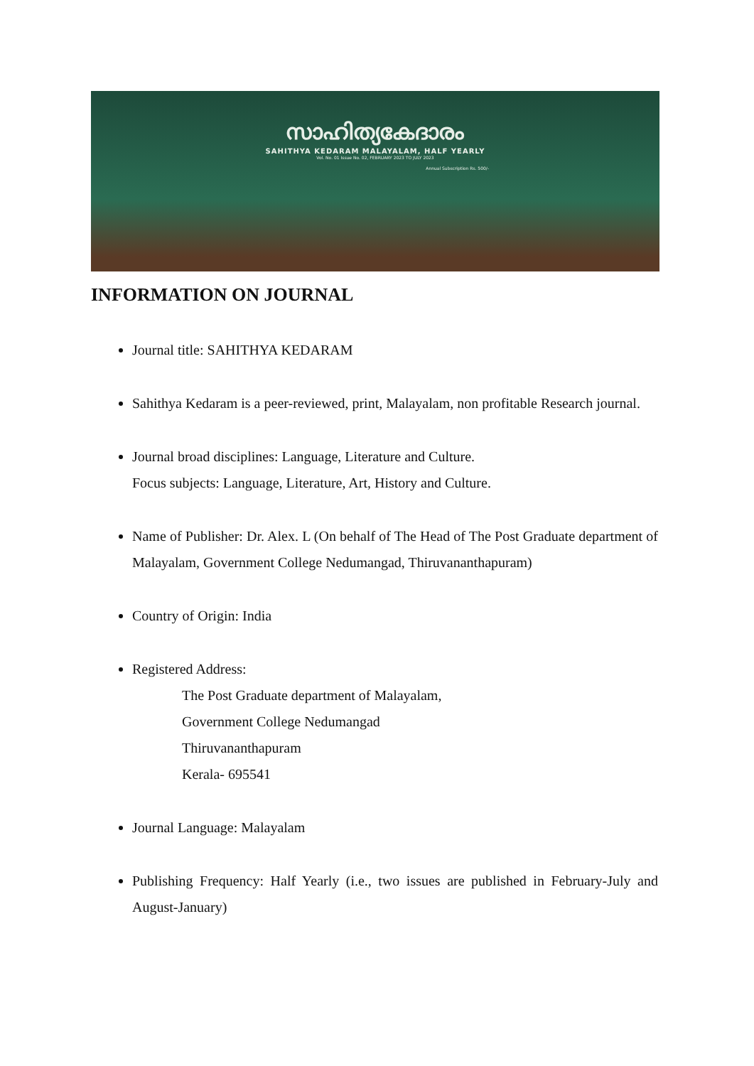സാഹിത്യകേദാരം
SAHITHYA KEDARAM MALAYALAM, HALF YEARLY
Vol. No. 01 Issue No. 02, FEBRUARY 2023 TO JULY 2023
Annual Subscription Rs. 500/-
INFORMATION ON JOURNAL
Journal title: SAHITHYA KEDARAM
Sahithya Kedaram is a peer-reviewed, print, Malayalam, non profitable Research journal.
Journal broad disciplines: Language, Literature and Culture.
Focus subjects: Language, Literature, Art, History and Culture.
Name of Publisher: Dr. Alex. L (On behalf of The Head of The Post Graduate department of Malayalam, Government College Nedumangad, Thiruvananthapuram)
Country of Origin: India
Registered Address:
The Post Graduate department of Malayalam,
Government College Nedumangad
Thiruvananthapuram
Kerala- 695541
Journal Language: Malayalam
Publishing Frequency: Half Yearly (i.e., two issues are published in February-July and August-January)